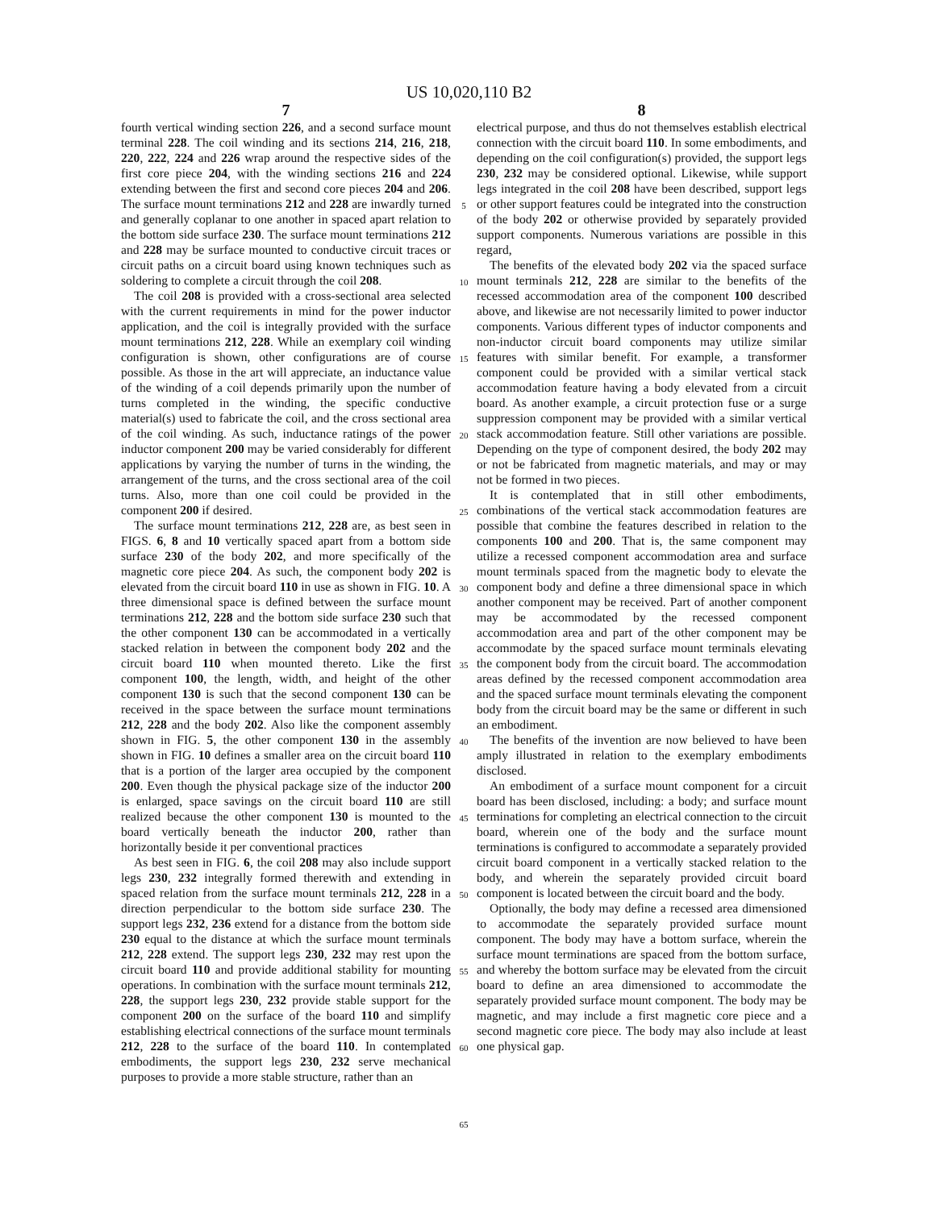US 10,020,110 B2
7
fourth vertical winding section 226, and a second surface mount terminal 228. The coil winding and its sections 214, 216, 218, 220, 222, 224 and 226 wrap around the respective sides of the first core piece 204, with the winding sections 216 and 224 extending between the first and second core pieces 204 and 206. The surface mount terminations 212 and 228 are inwardly turned and generally coplanar to one another in spaced apart relation to the bottom side surface 230. The surface mount terminations 212 and 228 may be surface mounted to conductive circuit traces or circuit paths on a circuit board using known techniques such as soldering to complete a circuit through the coil 208.
The coil 208 is provided with a cross-sectional area selected with the current requirements in mind for the power inductor application, and the coil is integrally provided with the surface mount terminations 212, 228. While an exemplary coil winding configuration is shown, other configurations are of course possible. As those in the art will appreciate, an inductance value of the winding of a coil depends primarily upon the number of turns completed in the winding, the specific conductive material(s) used to fabricate the coil, and the cross sectional area of the coil winding. As such, inductance ratings of the power inductor component 200 may be varied considerably for different applications by varying the number of turns in the winding, the arrangement of the turns, and the cross sectional area of the coil turns. Also, more than one coil could be provided in the component 200 if desired.
The surface mount terminations 212, 228 are, as best seen in FIGS. 6, 8 and 10 vertically spaced apart from a bottom side surface 230 of the body 202, and more specifically of the magnetic core piece 204. As such, the component body 202 is elevated from the circuit board 110 in use as shown in FIG. 10. A three dimensional space is defined between the surface mount terminations 212, 228 and the bottom side surface 230 such that the other component 130 can be accommodated in a vertically stacked relation in between the component body 202 and the circuit board 110 when mounted thereto. Like the first component 100, the length, width, and height of the other component 130 is such that the second component 130 can be received in the space between the surface mount terminations 212, 228 and the body 202. Also like the component assembly shown in FIG. 5, the other component 130 in the assembly shown in FIG. 10 defines a smaller area on the circuit board 110 that is a portion of the larger area occupied by the component 200. Even though the physical package size of the inductor 200 is enlarged, space savings on the circuit board 110 are still realized because the other component 130 is mounted to the board vertically beneath the inductor 200, rather than horizontally beside it per conventional practices
As best seen in FIG. 6, the coil 208 may also include support legs 230, 232 integrally formed therewith and extending in spaced relation from the surface mount terminals 212, 228 in a direction perpendicular to the bottom side surface 230. The support legs 232, 236 extend for a distance from the bottom side 230 equal to the distance at which the surface mount terminals 212, 228 extend. The support legs 230, 232 may rest upon the circuit board 110 and provide additional stability for mounting operations. In combination with the surface mount terminals 212, 228, the support legs 230, 232 provide stable support for the component 200 on the surface of the board 110 and simplify establishing electrical connections of the surface mount terminals 212, 228 to the surface of the board 110. In contemplated embodiments, the support legs 230, 232 serve mechanical purposes to provide a more stable structure, rather than an
5
10
15
20
25
30
35
40
45
50
55
60
65
8
electrical purpose, and thus do not themselves establish electrical connection with the circuit board 110. In some embodiments, and depending on the coil configuration(s) provided, the support legs 230, 232 may be considered optional. Likewise, while support legs integrated in the coil 208 have been described, support legs or other support features could be integrated into the construction of the body 202 or otherwise provided by separately provided support components. Numerous variations are possible in this regard,
The benefits of the elevated body 202 via the spaced surface mount terminals 212, 228 are similar to the benefits of the recessed accommodation area of the component 100 described above, and likewise are not necessarily limited to power inductor components. Various different types of inductor components and non-inductor circuit board components may utilize similar features with similar benefit. For example, a transformer component could be provided with a similar vertical stack accommodation feature having a body elevated from a circuit board. As another example, a circuit protection fuse or a surge suppression component may be provided with a similar vertical stack accommodation feature. Still other variations are possible. Depending on the type of component desired, the body 202 may or not be fabricated from magnetic materials, and may or may not be formed in two pieces.
It is contemplated that in still other embodiments, combinations of the vertical stack accommodation features are possible that combine the features described in relation to the components 100 and 200. That is, the same component may utilize a recessed component accommodation area and surface mount terminals spaced from the magnetic body to elevate the component body and define a three dimensional space in which another component may be received. Part of another component may be accommodated by the recessed component accommodation area and part of the other component may be accommodate by the spaced surface mount terminals elevating the component body from the circuit board. The accommodation areas defined by the recessed component accommodation area and the spaced surface mount terminals elevating the component body from the circuit board may be the same or different in such an embodiment.
The benefits of the invention are now believed to have been amply illustrated in relation to the exemplary embodiments disclosed.
An embodiment of a surface mount component for a circuit board has been disclosed, including: a body; and surface mount terminations for completing an electrical connection to the circuit board, wherein one of the body and the surface mount terminations is configured to accommodate a separately provided circuit board component in a vertically stacked relation to the body, and wherein the separately provided circuit board component is located between the circuit board and the body.
Optionally, the body may define a recessed area dimensioned to accommodate the separately provided surface mount component. The body may have a bottom surface, wherein the surface mount terminations are spaced from the bottom surface, and whereby the bottom surface may be elevated from the circuit board to define an area dimensioned to accommodate the separately provided surface mount component. The body may be magnetic, and may include a first magnetic core piece and a second magnetic core piece. The body may also include at least one physical gap.